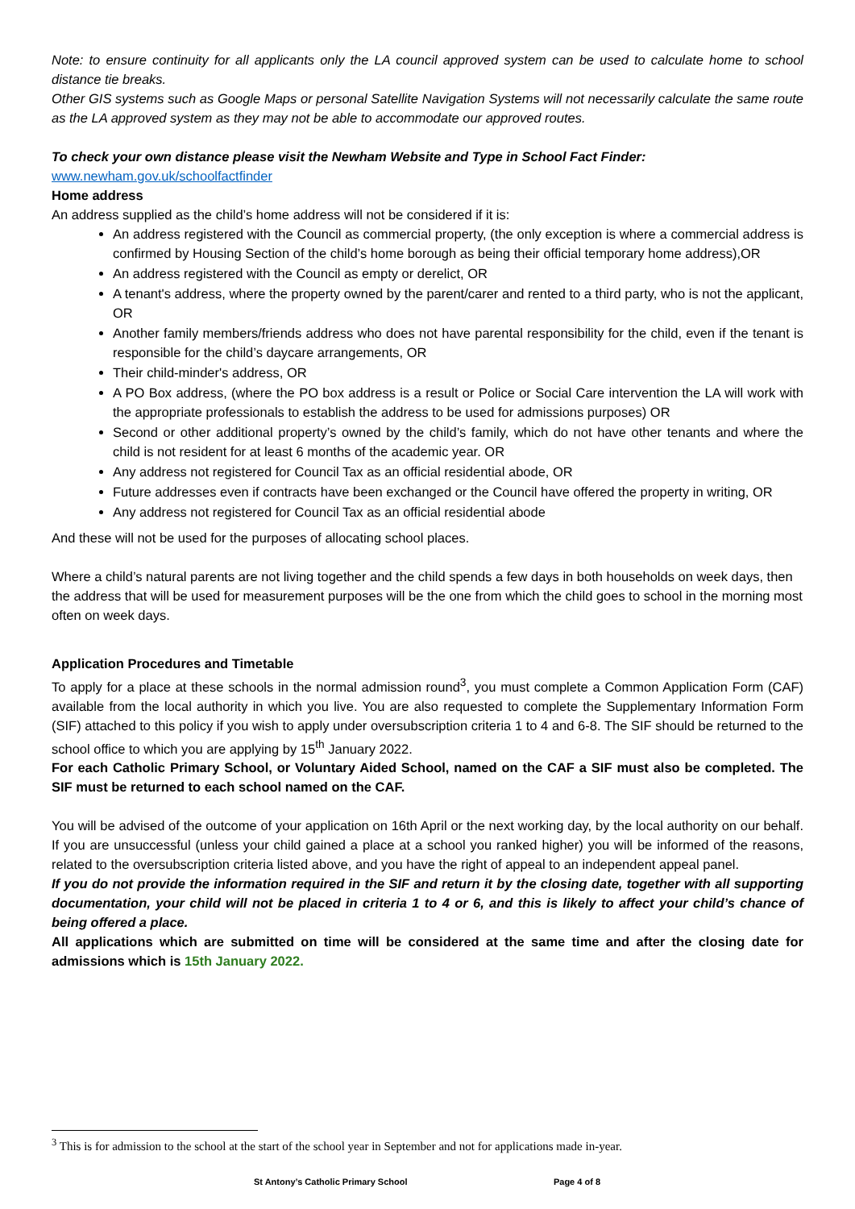Note: to ensure continuity for all applicants only the LA council approved system can be used to calculate home to school distance tie breaks.
Other GIS systems such as Google Maps or personal Satellite Navigation Systems will not necessarily calculate the same route as the LA approved system as they may not be able to accommodate our approved routes.
To check your own distance please visit the Newham Website and Type in School Fact Finder:
www.newham.gov.uk/schoolfactfinder
Home address
An address supplied as the child’s home address will not be considered if it is:
An address registered with the Council as commercial property, (the only exception is where a commercial address is confirmed by Housing Section of the child’s home borough as being their official temporary home address),OR
An address registered with the Council as empty or derelict, OR
A tenant's address, where the property owned by the parent/carer and rented to a third party, who is not the applicant, OR
Another family members/friends address who does not have parental responsibility for the child, even if the tenant is responsible for the child’s daycare arrangements, OR
Their child-minder's address, OR
A PO Box address, (where the PO box address is a result or Police or Social Care intervention the LA will work with the appropriate professionals to establish the address to be used for admissions purposes) OR
Second or other additional property’s owned by the child’s family, which do not have other tenants and where the child is not resident for at least 6 months of the academic year. OR
Any address not registered for Council Tax as an official residential abode, OR
Future addresses even if contracts have been exchanged or the Council have offered the property in writing, OR
Any address not registered for Council Tax as an official residential abode
And these will not be used for the purposes of allocating school places.
Where a child’s natural parents are not living together and the child spends a few days in both households on week days, then the address that will be used for measurement purposes will be the one from which the child goes to school in the morning most often on week days.
Application Procedures and Timetable
To apply for a place at these schools in the normal admission round<sup>3</sup>, you must complete a Common Application Form (CAF) available from the local authority in which you live. You are also requested to complete the Supplementary Information Form (SIF) attached to this policy if you wish to apply under oversubscription criteria 1 to 4 and 6-8. The SIF should be returned to the school office to which you are applying by 15<sup>th</sup> January 2022.
For each Catholic Primary School, or Voluntary Aided School, named on the CAF a SIF must also be completed. The SIF must be returned to each school named on the CAF.
You will be advised of the outcome of your application on 16th April or the next working day, by the local authority on our behalf. If you are unsuccessful (unless your child gained a place at a school you ranked higher) you will be informed of the reasons, related to the oversubscription criteria listed above, and you have the right of appeal to an independent appeal panel.
If you do not provide the information required in the SIF and return it by the closing date, together with all supporting documentation, your child will not be placed in criteria 1 to 4 or 6, and this is likely to affect your child’s chance of being offered a place.
All applications which are submitted on time will be considered at the same time and after the closing date for admissions which is 15th January 2022.
<sup>3</sup> This is for admission to the school at the start of the school year in September and not for applications made in-year.
St Antony’s Catholic Primary School Page 4 of 8